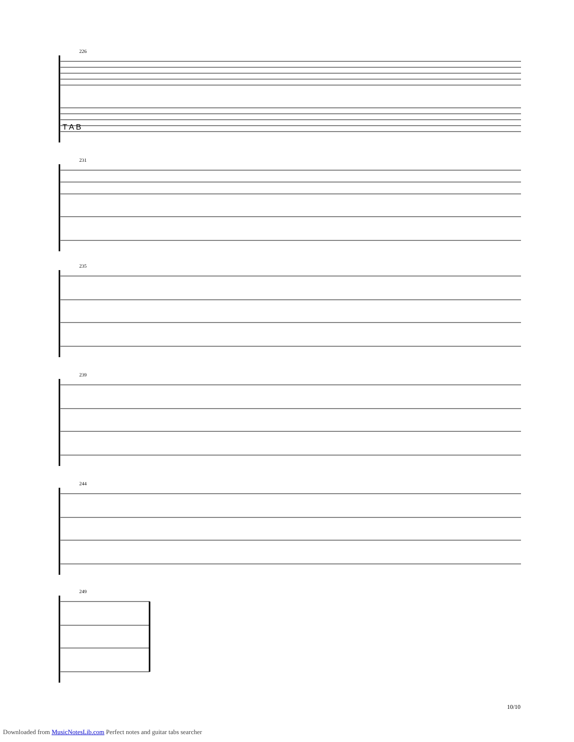226
T A B
231
235
239
244
249
10/10
Downloaded from MusicNotesLib.com Perfect notes and guitar tabs searcher